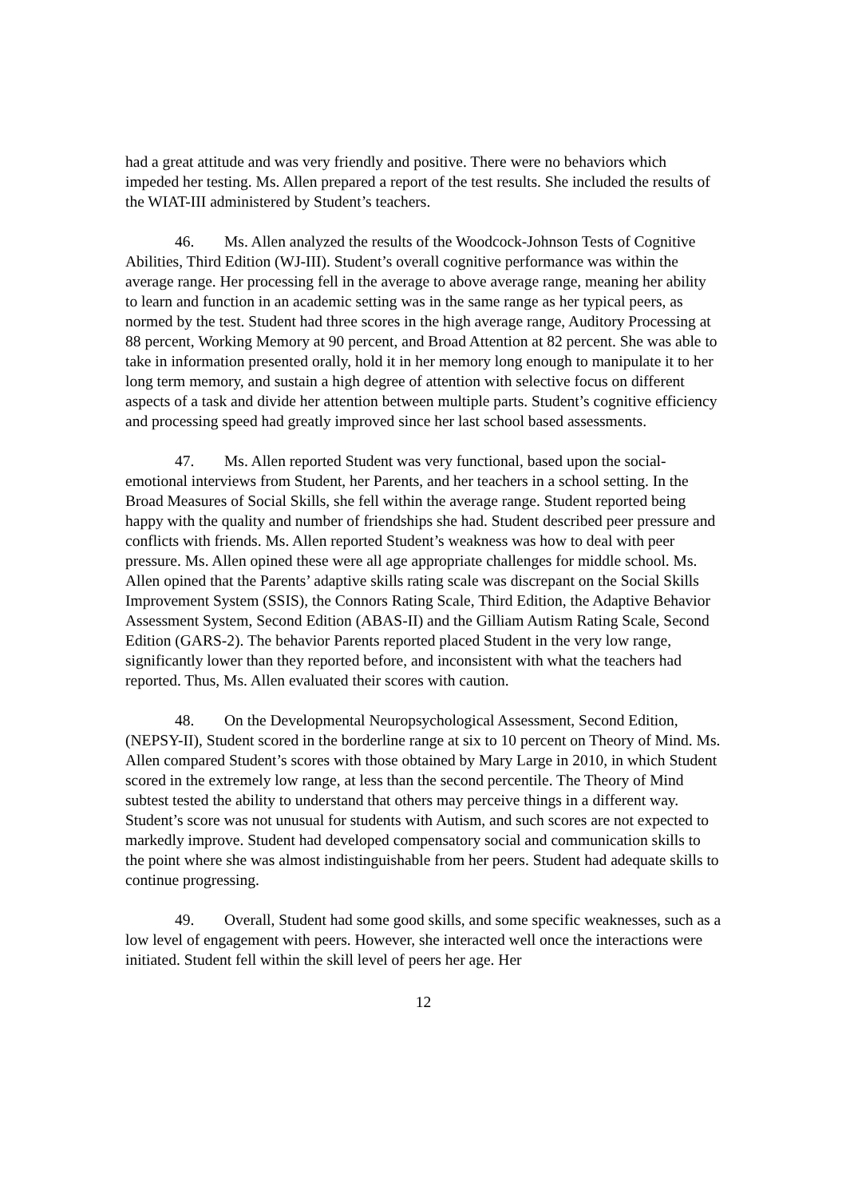had a great attitude and was very friendly and positive. There were no behaviors which impeded her testing. Ms. Allen prepared a report of the test results. She included the results of the WIAT-III administered by Student’s teachers.
46. Ms. Allen analyzed the results of the Woodcock-Johnson Tests of Cognitive Abilities, Third Edition (WJ-III). Student’s overall cognitive performance was within the average range. Her processing fell in the average to above average range, meaning her ability to learn and function in an academic setting was in the same range as her typical peers, as normed by the test. Student had three scores in the high average range, Auditory Processing at 88 percent, Working Memory at 90 percent, and Broad Attention at 82 percent. She was able to take in information presented orally, hold it in her memory long enough to manipulate it to her long term memory, and sustain a high degree of attention with selective focus on different aspects of a task and divide her attention between multiple parts. Student’s cognitive efficiency and processing speed had greatly improved since her last school based assessments.
47. Ms. Allen reported Student was very functional, based upon the social-emotional interviews from Student, her Parents, and her teachers in a school setting. In the Broad Measures of Social Skills, she fell within the average range. Student reported being happy with the quality and number of friendships she had. Student described peer pressure and conflicts with friends. Ms. Allen reported Student’s weakness was how to deal with peer pressure. Ms. Allen opined these were all age appropriate challenges for middle school. Ms. Allen opined that the Parents’ adaptive skills rating scale was discrepant on the Social Skills Improvement System (SSIS), the Connors Rating Scale, Third Edition, the Adaptive Behavior Assessment System, Second Edition (ABAS-II) and the Gilliam Autism Rating Scale, Second Edition (GARS-2). The behavior Parents reported placed Student in the very low range, significantly lower than they reported before, and inconsistent with what the teachers had reported. Thus, Ms. Allen evaluated their scores with caution.
48. On the Developmental Neuropsychological Assessment, Second Edition, (NEPSY-II), Student scored in the borderline range at six to 10 percent on Theory of Mind. Ms. Allen compared Student’s scores with those obtained by Mary Large in 2010, in which Student scored in the extremely low range, at less than the second percentile. The Theory of Mind subtest tested the ability to understand that others may perceive things in a different way. Student’s score was not unusual for students with Autism, and such scores are not expected to markedly improve. Student had developed compensatory social and communication skills to the point where she was almost indistinguishable from her peers. Student had adequate skills to continue progressing.
49. Overall, Student had some good skills, and some specific weaknesses, such as a low level of engagement with peers. However, she interacted well once the interactions were initiated. Student fell within the skill level of peers her age. Her
12